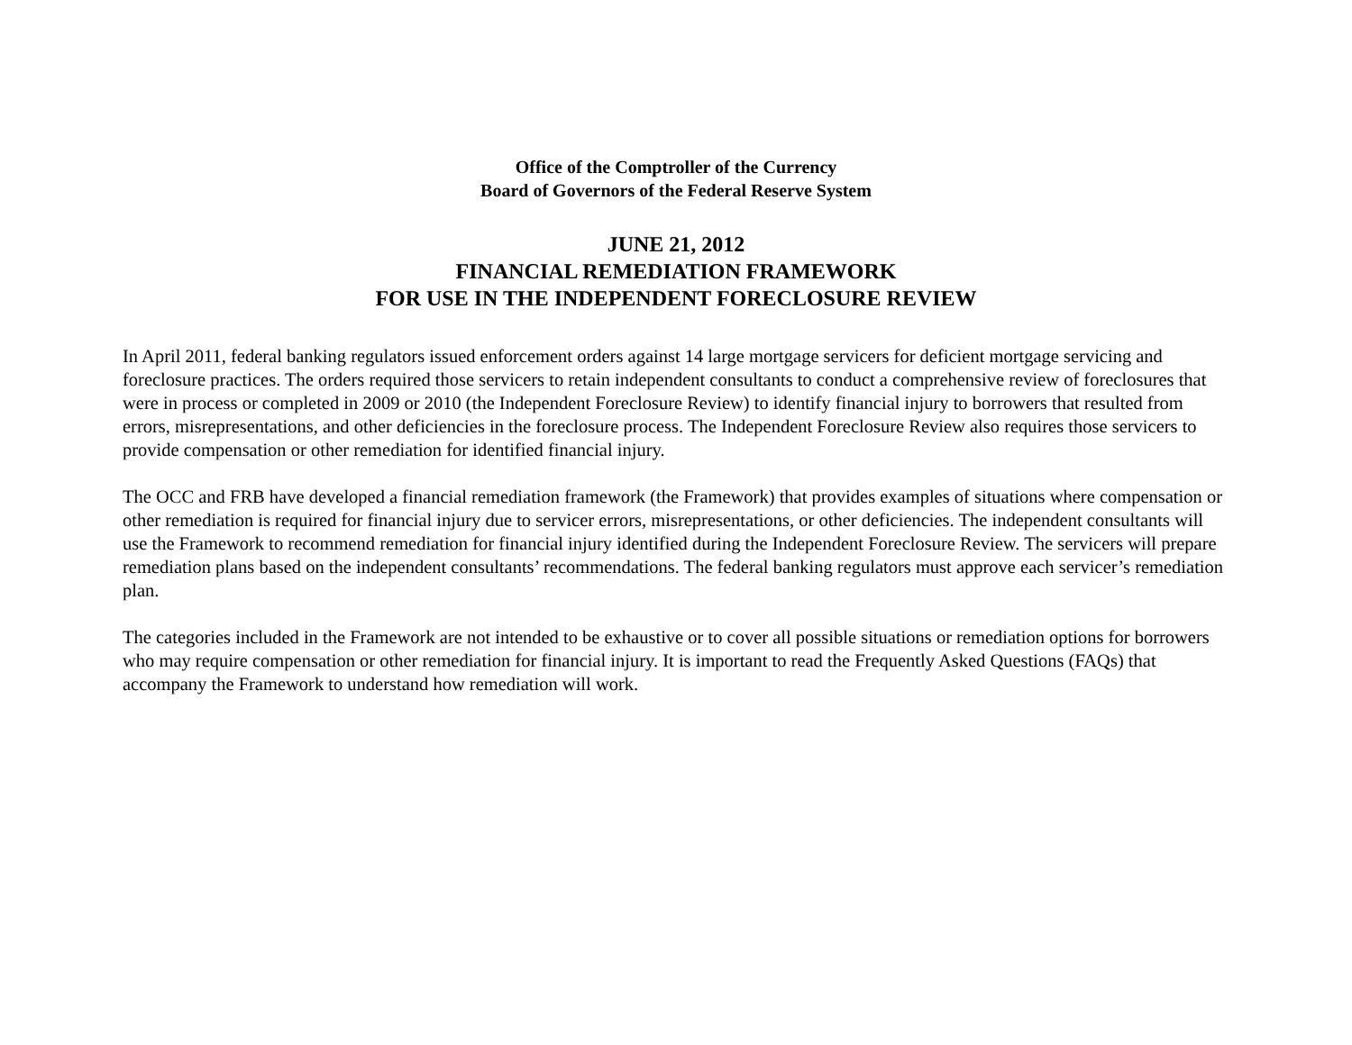Office of the Comptroller of the Currency
Board of Governors of the Federal Reserve System
JUNE 21, 2012
FINANCIAL REMEDIATION FRAMEWORK
FOR USE IN THE INDEPENDENT FORECLOSURE REVIEW
In April 2011, federal banking regulators issued enforcement orders against 14 large mortgage servicers for deficient mortgage servicing and foreclosure practices. The orders required those servicers to retain independent consultants to conduct a comprehensive review of foreclosures that were in process or completed in 2009 or 2010 (the Independent Foreclosure Review) to identify financial injury to borrowers that resulted from errors, misrepresentations, and other deficiencies in the foreclosure process. The Independent Foreclosure Review also requires those servicers to provide compensation or other remediation for identified financial injury.
The OCC and FRB have developed a financial remediation framework (the Framework) that provides examples of situations where compensation or other remediation is required for financial injury due to servicer errors, misrepresentations, or other deficiencies. The independent consultants will use the Framework to recommend remediation for financial injury identified during the Independent Foreclosure Review. The servicers will prepare remediation plans based on the independent consultants’ recommendations. The federal banking regulators must approve each servicer’s remediation plan.
The categories included in the Framework are not intended to be exhaustive or to cover all possible situations or remediation options for borrowers who may require compensation or other remediation for financial injury. It is important to read the Frequently Asked Questions (FAQs) that accompany the Framework to understand how remediation will work.